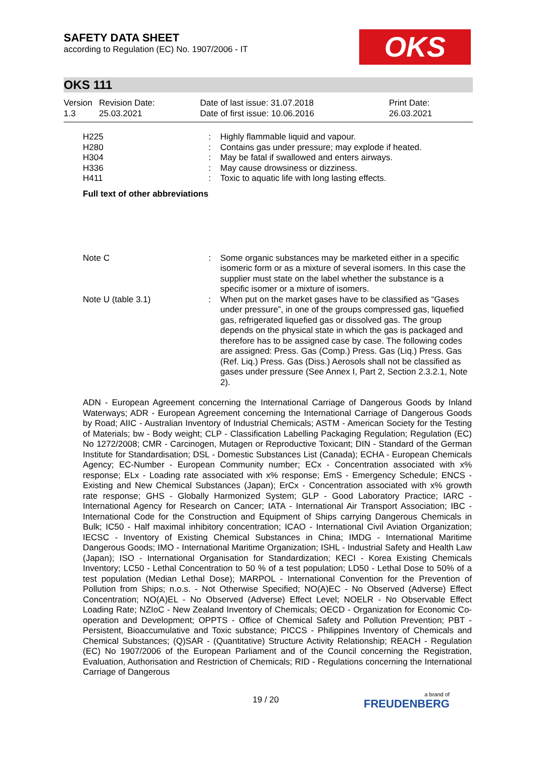SAFETY DATA SHEET
according to Regulation (EC) No. 1907/2006 - IT
OKS
OKS 111
| Version 1.3 | Revision Date: 25.03.2021 | Date of last issue: 31.07.2018 Date of first issue: 10.06.2016 | Print Date: 26.03.2021 |
| H225 | : | Highly flammable liquid and vapour. |
| H280 | : | Contains gas under pressure; may explode if heated. |
| H304 | : | May be fatal if swallowed and enters airways. |
| H336 | : | May cause drowsiness or dizziness. |
| H411 | : | Toxic to aquatic life with long lasting effects. |
Full text of other abbreviations
| Note C | : | Some organic substances may be marketed either in a specific isomeric form or as a mixture of several isomers. In this case the supplier must state on the label whether the substance is a specific isomer or a mixture of isomers. |
| Note U (table 3.1) | : | When put on the market gases have to be classified as “Gases under pressure”, in one of the groups compressed gas, liquefied gas, refrigerated liquefied gas or dissolved gas. The group depends on the physical state in which the gas is packaged and therefore has to be assigned case by case. The following codes are assigned: Press. Gas (Comp.) Press. Gas (Liq.) Press. Gas (Ref. Liq.) Press. Gas (Diss.) Aerosols shall not be classified as gases under pressure (See Annex I, Part 2, Section 2.3.2.1, Note 2). |
ADN - European Agreement concerning the International Carriage of Dangerous Goods by Inland Waterways; ADR - European Agreement concerning the International Carriage of Dangerous Goods by Road; AIIC - Australian Inventory of Industrial Chemicals; ASTM - American Society for the Testing of Materials; bw - Body weight; CLP - Classification Labelling Packaging Regulation; Regulation (EC) No 1272/2008; CMR - Carcinogen, Mutagen or Reproductive Toxicant; DIN - Standard of the German Institute for Standardisation; DSL - Domestic Substances List (Canada); ECHA - European Chemicals Agency; EC-Number - European Community number; ECx - Concentration associated with x% response; ELx - Loading rate associated with x% response; EmS - Emergency Schedule; ENCS - Existing and New Chemical Substances (Japan); ErCx - Concentration associated with x% growth rate response; GHS - Globally Harmonized System; GLP - Good Laboratory Practice; IARC - International Agency for Research on Cancer; IATA - International Air Transport Association; IBC - International Code for the Construction and Equipment of Ships carrying Dangerous Chemicals in Bulk; IC50 - Half maximal inhibitory concentration; ICAO - International Civil Aviation Organization; IECSC - Inventory of Existing Chemical Substances in China; IMDG - International Maritime Dangerous Goods; IMO - International Maritime Organization; ISHL - Industrial Safety and Health Law (Japan); ISO - International Organisation for Standardization; KECI - Korea Existing Chemicals Inventory; LC50 - Lethal Concentration to 50 % of a test population; LD50 - Lethal Dose to 50% of a test population (Median Lethal Dose); MARPOL - International Convention for the Prevention of Pollution from Ships; n.o.s. - Not Otherwise Specified; NO(A)EC - No Observed (Adverse) Effect Concentration; NO(A)EL - No Observed (Adverse) Effect Level; NOELR - No Observable Effect Loading Rate; NZIoC - New Zealand Inventory of Chemicals; OECD - Organization for Economic Co-operation and Development; OPPTS - Office of Chemical Safety and Pollution Prevention; PBT - Persistent, Bioaccumulative and Toxic substance; PICCS - Philippines Inventory of Chemicals and Chemical Substances; (Q)SAR - (Quantitative) Structure Activity Relationship; REACH - Regulation (EC) No 1907/2006 of the European Parliament and of the Council concerning the Registration, Evaluation, Authorisation and Restriction of Chemicals; RID - Regulations concerning the International Carriage of Dangerous
19 / 20 a brand of
FREUDENBERG